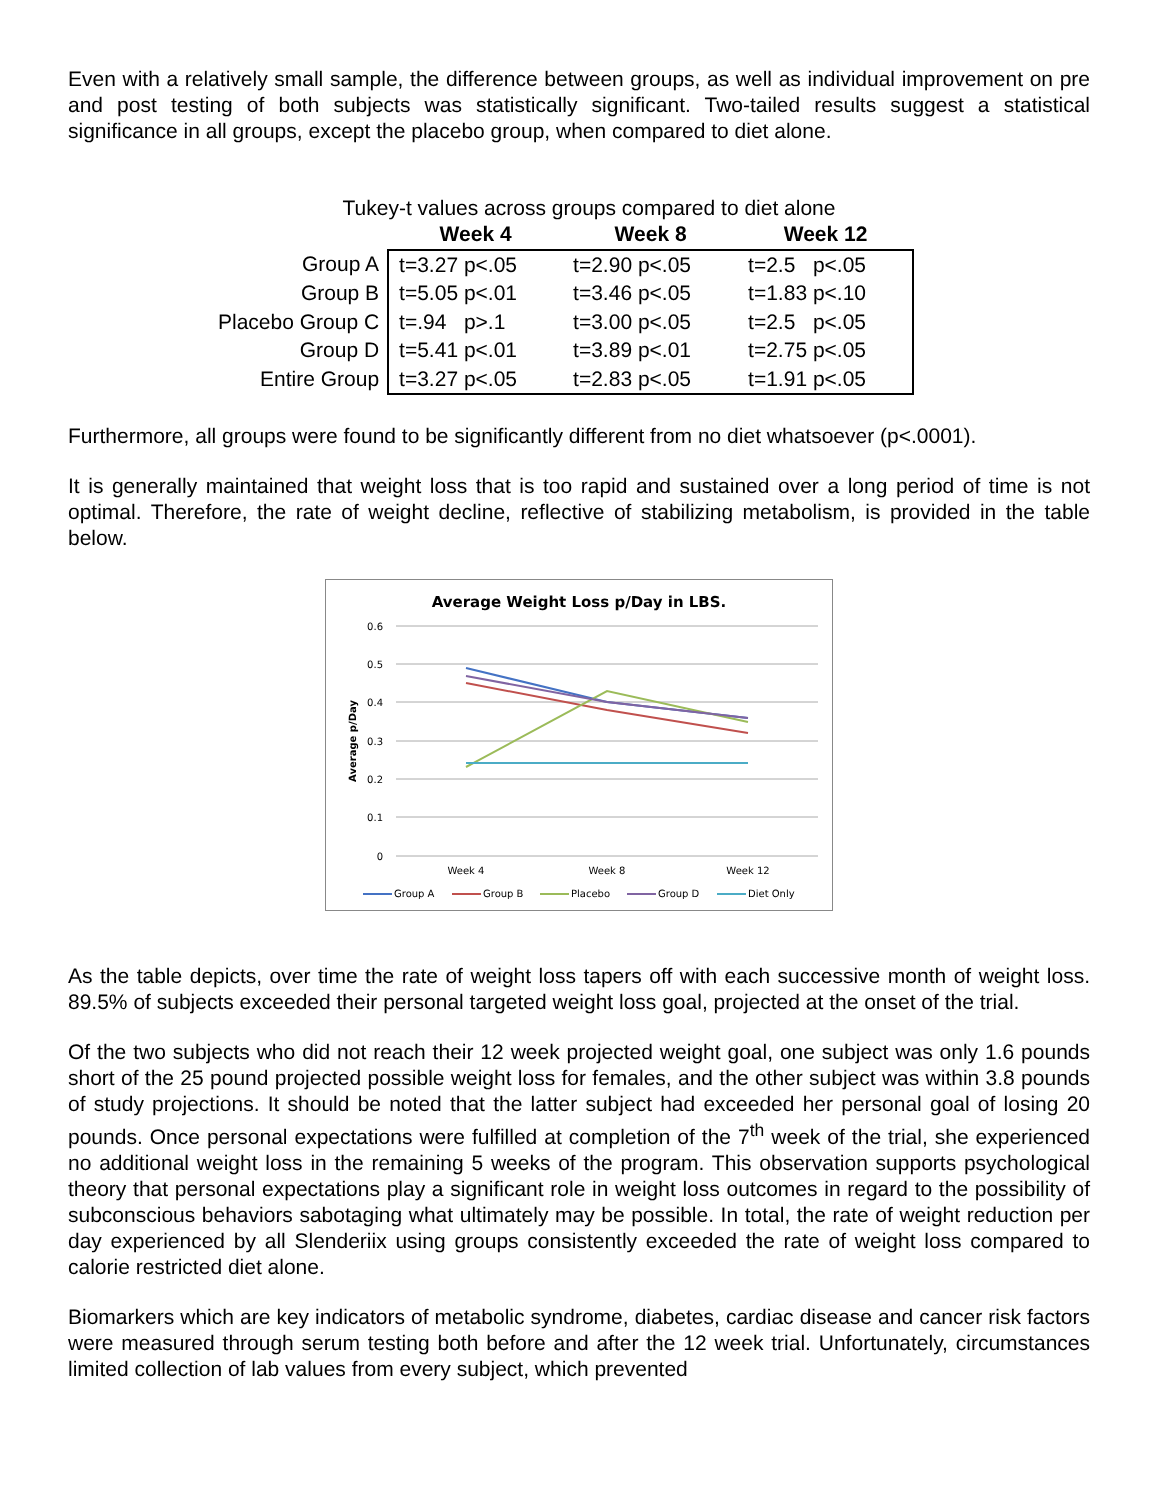Even with a relatively small sample, the difference between groups, as well as individual improvement on pre and post testing of both subjects was statistically significant. Two-tailed results suggest a statistical significance in all groups, except the placebo group, when compared to diet alone.
Tukey-t values across groups compared to diet alone
| | Week 4 | Week 8 | Week 12 |
| --- | --- | --- | --- |
| Group A | t=3.27 p<.05 | t=2.90 p<.05 | t=2.5 p<.05 |
| Group B | t=5.05 p<.01 | t=3.46 p<.05 | t=1.83 p<.10 |
| Placebo Group C | t=.94 p>.1 | t=3.00 p<.05 | t=2.5 p<.05 |
| Group D | t=5.41 p<.01 | t=3.89 p<.01 | t=2.75 p<.05 |
| Entire Group | t=3.27 p<.05 | t=2.83 p<.05 | t=1.91 p<.05 |
Furthermore, all groups were found to be significantly different from no diet whatsoever (p<.0001).
It is generally maintained that weight loss that is too rapid and sustained over a long period of time is not optimal. Therefore, the rate of weight decline, reflective of stabilizing metabolism, is provided in the table below.
Average Weight Loss p/Day in LBS.
0.6
0.5
0.4
0.3
0.2
0.1
0
Average p/Day
Week 4
Week 8
Week 12
Group A
Group B
Placebo
Group D
Diet Only
As the table depicts, over time the rate of weight loss tapers off with each successive month of weight loss. 89.5% of subjects exceeded their personal targeted weight loss goal, projected at the onset of the trial.
Of the two subjects who did not reach their 12 week projected weight goal, one subject was only 1.6 pounds short of the 25 pound projected possible weight loss for females, and the other subject was within 3.8 pounds of study projections. It should be noted that the latter subject had exceeded her personal goal of losing 20 pounds. Once personal expectations were fulfilled at completion of the 7<sup>th</sup> week of the trial, she experienced no additional weight loss in the remaining 5 weeks of the program. This observation supports psychological theory that personal expectations play a significant role in weight loss outcomes in regard to the possibility of subconscious behaviors sabotaging what ultimately may be possible. In total, the rate of weight reduction per day experienced by all Slenderiix using groups consistently exceeded the rate of weight loss compared to calorie restricted diet alone.
Biomarkers which are key indicators of metabolic syndrome, diabetes, cardiac disease and cancer risk factors were measured through serum testing both before and after the 12 week trial. Unfortunately, circumstances limited collection of lab values from every subject, which prevented